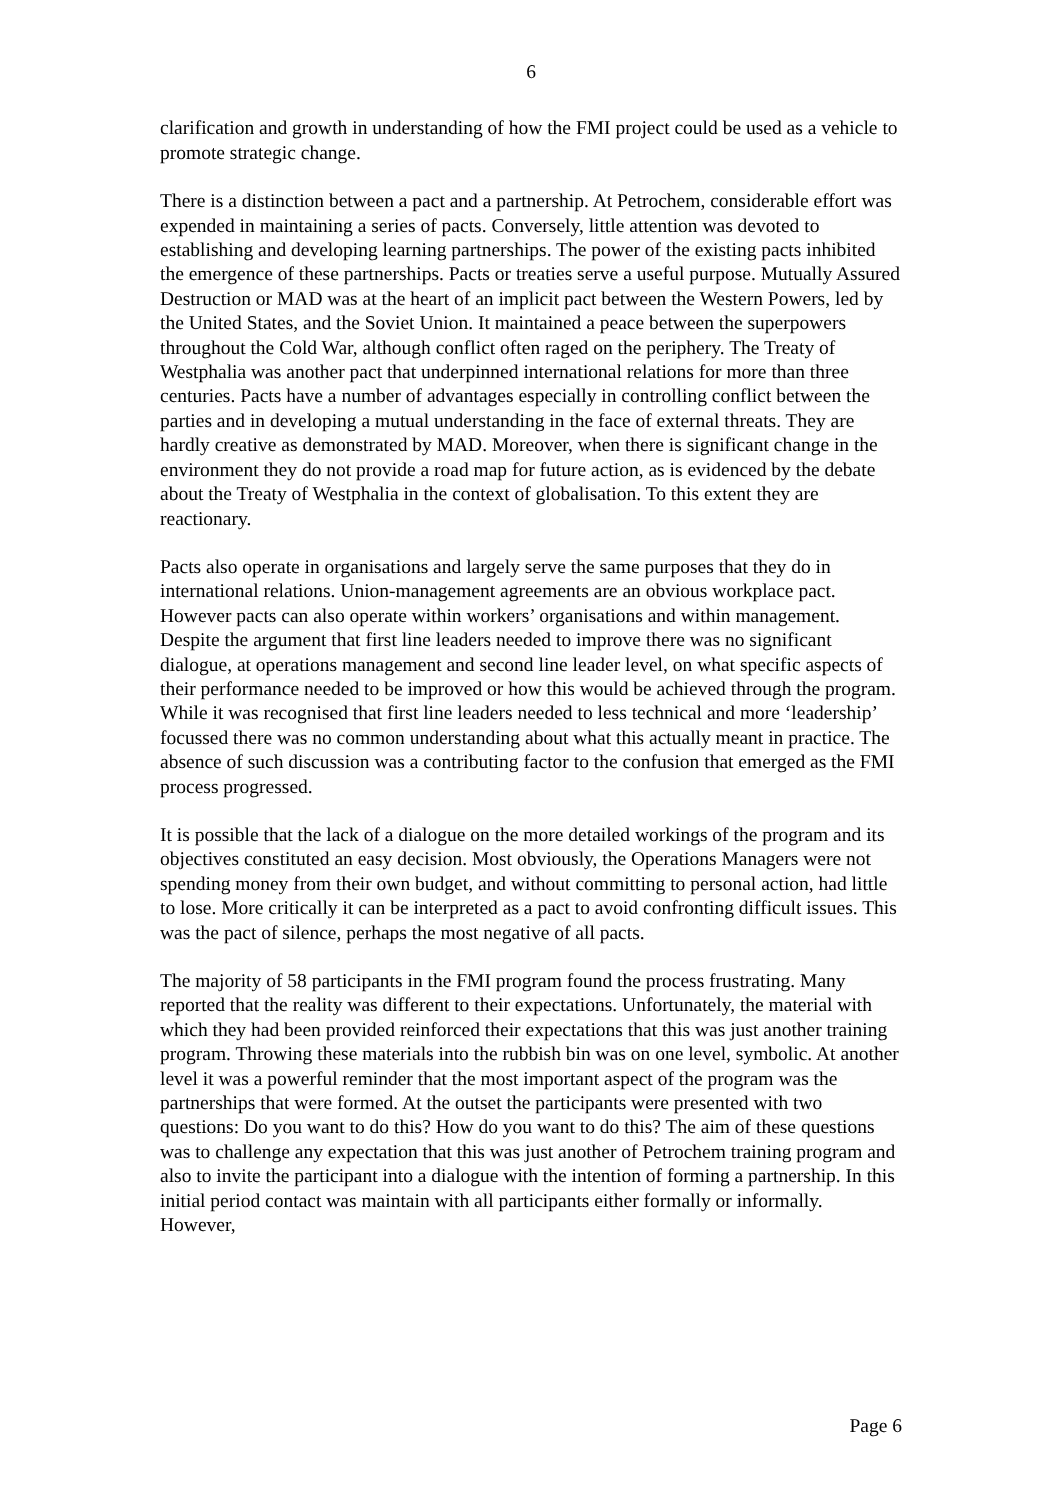6
clarification and growth in understanding of how the FMI project could be used as a vehicle to promote strategic change.
There is a distinction between a pact and a partnership. At Petrochem, considerable effort was expended in maintaining a series of pacts. Conversely, little attention was devoted to establishing and developing learning partnerships. The power of the existing pacts inhibited the emergence of these partnerships. Pacts or treaties serve a useful purpose. Mutually Assured Destruction or MAD was at the heart of an implicit pact between the Western Powers, led by the United States, and the Soviet Union. It maintained a peace between the superpowers throughout the Cold War, although conflict often raged on the periphery. The Treaty of Westphalia was another pact that underpinned international relations for more than three centuries. Pacts have a number of advantages especially in controlling conflict between the parties and in developing a mutual understanding in the face of external threats. They are hardly creative as demonstrated by MAD. Moreover, when there is significant change in the environment they do not provide a road map for future action, as is evidenced by the debate about the Treaty of Westphalia in the context of globalisation. To this extent they are reactionary.
Pacts also operate in organisations and largely serve the same purposes that they do in international relations. Union-management agreements are an obvious workplace pact. However pacts can also operate within workers’ organisations and within management. Despite the argument that first line leaders needed to improve there was no significant dialogue, at operations management and second line leader level, on what specific aspects of their performance needed to be improved or how this would be achieved through the program. While it was recognised that first line leaders needed to less technical and more ‘leadership’ focussed there was no common understanding about what this actually meant in practice. The absence of such discussion was a contributing factor to the confusion that emerged as the FMI process progressed.
It is possible that the lack of a dialogue on the more detailed workings of the program and its objectives constituted an easy decision. Most obviously, the Operations Managers were not spending money from their own budget, and without committing to personal action, had little to lose. More critically it can be interpreted as a pact to avoid confronting difficult issues. This was the pact of silence, perhaps the most negative of all pacts.
The majority of 58 participants in the FMI program found the process frustrating. Many reported that the reality was different to their expectations. Unfortunately, the material with which they had been provided reinforced their expectations that this was just another training program. Throwing these materials into the rubbish bin was on one level, symbolic. At another level it was a powerful reminder that the most important aspect of the program was the partnerships that were formed. At the outset the participants were presented with two questions: Do you want to do this? How do you want to do this? The aim of these questions was to challenge any expectation that this was just another of Petrochem training program and also to invite the participant into a dialogue with the intention of forming a partnership. In this initial period contact was maintain with all participants either formally or informally. However,
Page 6